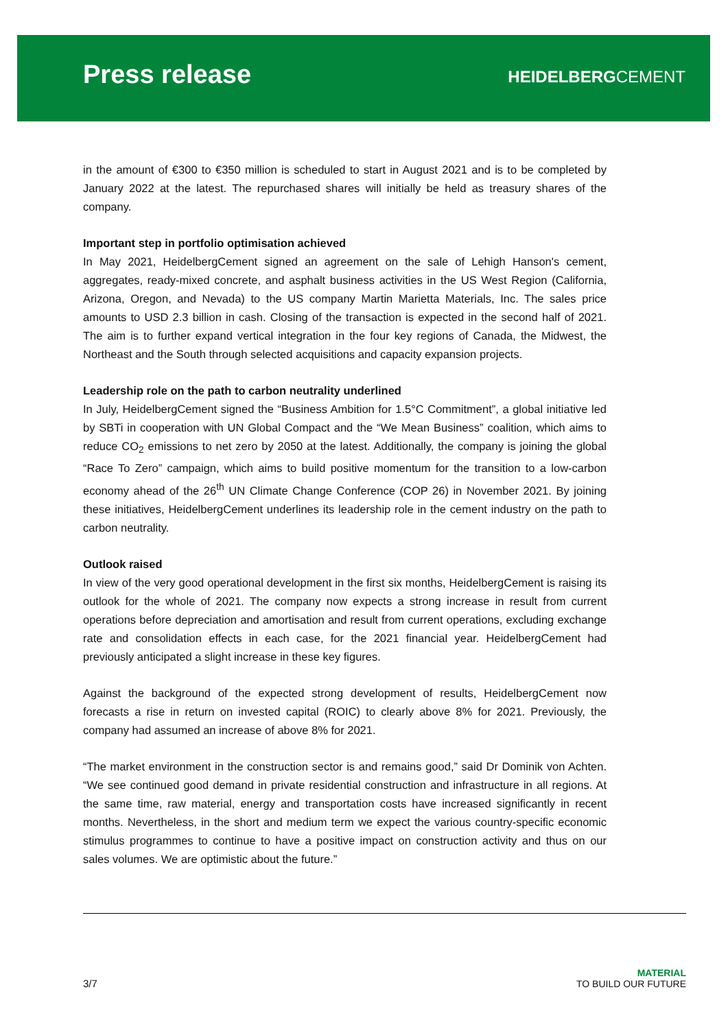Press release
HEIDELBERGCEMENT
in the amount of €300 to €350 million is scheduled to start in August 2021 and is to be completed by January 2022 at the latest. The repurchased shares will initially be held as treasury shares of the company.
Important step in portfolio optimisation achieved
In May 2021, HeidelbergCement signed an agreement on the sale of Lehigh Hanson's cement, aggregates, ready-mixed concrete, and asphalt business activities in the US West Region (California, Arizona, Oregon, and Nevada) to the US company Martin Marietta Materials, Inc. The sales price amounts to USD 2.3 billion in cash. Closing of the transaction is expected in the second half of 2021. The aim is to further expand vertical integration in the four key regions of Canada, the Midwest, the Northeast and the South through selected acquisitions and capacity expansion projects.
Leadership role on the path to carbon neutrality underlined
In July, HeidelbergCement signed the “Business Ambition for 1.5°C Commitment”, a global initiative led by SBTi in cooperation with UN Global Compact and the “We Mean Business” coalition, which aims to reduce CO<sub>2</sub> emissions to net zero by 2050 at the latest. Additionally, the company is joining the global “Race To Zero” campaign, which aims to build positive momentum for the transition to a low-carbon economy ahead of the 26<sup>th</sup> UN Climate Change Conference (COP 26) in November 2021. By joining these initiatives, HeidelbergCement underlines its leadership role in the cement industry on the path to carbon neutrality.
Outlook raised
In view of the very good operational development in the first six months, HeidelbergCement is raising its outlook for the whole of 2021. The company now expects a strong increase in result from current operations before depreciation and amortisation and result from current operations, excluding exchange rate and consolidation effects in each case, for the 2021 financial year. HeidelbergCement had previously anticipated a slight increase in these key figures.
Against the background of the expected strong development of results, HeidelbergCement now forecasts a rise in return on invested capital (ROIC) to clearly above 8% for 2021. Previously, the company had assumed an increase of above 8% for 2021.
“The market environment in the construction sector is and remains good,” said Dr Dominik von Achten. “We see continued good demand in private residential construction and infrastructure in all regions. At the same time, raw material, energy and transportation costs have increased significantly in recent months. Nevertheless, in the short and medium term we expect the various country-specific economic stimulus programmes to continue to have a positive impact on construction activity and thus on our sales volumes. We are optimistic about the future.”
3/7
MATERIAL
TO BUILD OUR FUTURE